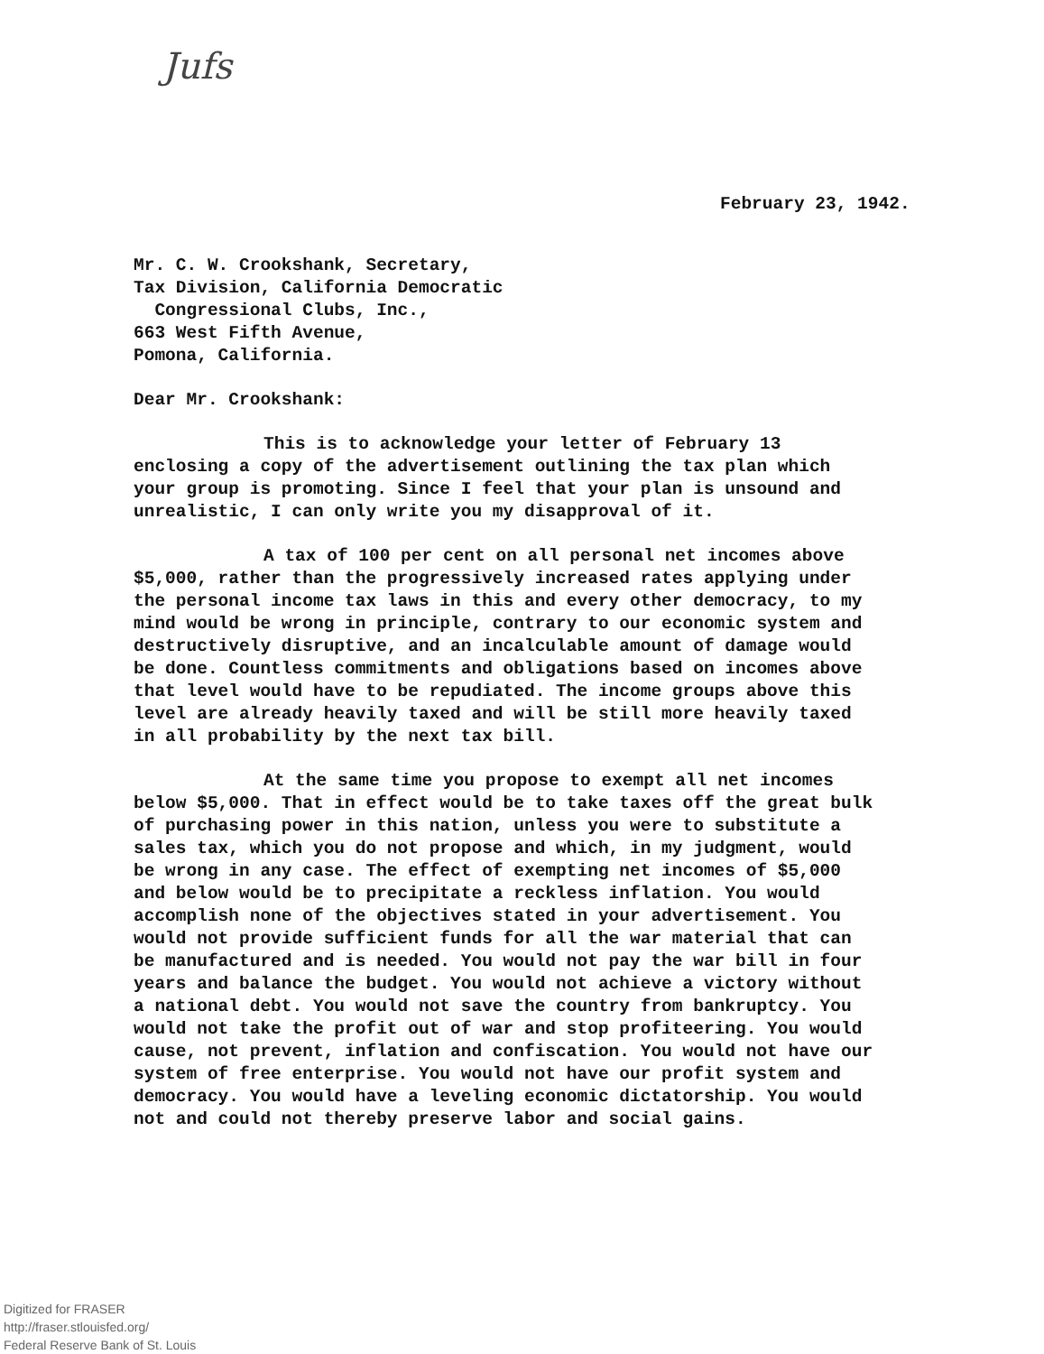Jufs
February 23, 1942.
Mr. C. W. Crookshank, Secretary,
Tax Division, California Democratic
Congressional Clubs, Inc.,
663 West Fifth Avenue,
Pomona, California.
Dear Mr. Crookshank:
This is to acknowledge your letter of February 13 enclosing a copy of the advertisement outlining the tax plan which your group is promoting. Since I feel that your plan is unsound and unrealistic, I can only write you my disapproval of it.
A tax of 100 per cent on all personal net incomes above $5,000, rather than the progressively increased rates applying under the personal income tax laws in this and every other democracy, to my mind would be wrong in principle, contrary to our economic system and destructively disruptive, and an incalculable amount of damage would be done. Countless commitments and obligations based on incomes above that level would have to be repudiated. The income groups above this level are already heavily taxed and will be still more heavily taxed in all probability by the next tax bill.
At the same time you propose to exempt all net incomes below $5,000. That in effect would be to take taxes off the great bulk of purchasing power in this nation, unless you were to substitute a sales tax, which you do not propose and which, in my judgment, would be wrong in any case. The effect of exempting net incomes of $5,000 and below would be to precipitate a reckless inflation. You would accomplish none of the objectives stated in your advertisement. You would not provide sufficient funds for all the war material that can be manufactured and is needed. You would not pay the war bill in four years and balance the budget. You would not achieve a victory without a national debt. You would not save the country from bankruptcy. You would not take the profit out of war and stop profiteering. You would cause, not prevent, inflation and confiscation. You would not have our system of free enterprise. You would not have our profit system and democracy. You would have a leveling economic dictatorship. You would not and could not thereby preserve labor and social gains.
Digitized for FRASER
http://fraser.stlouisfed.org/
Federal Reserve Bank of St. Louis